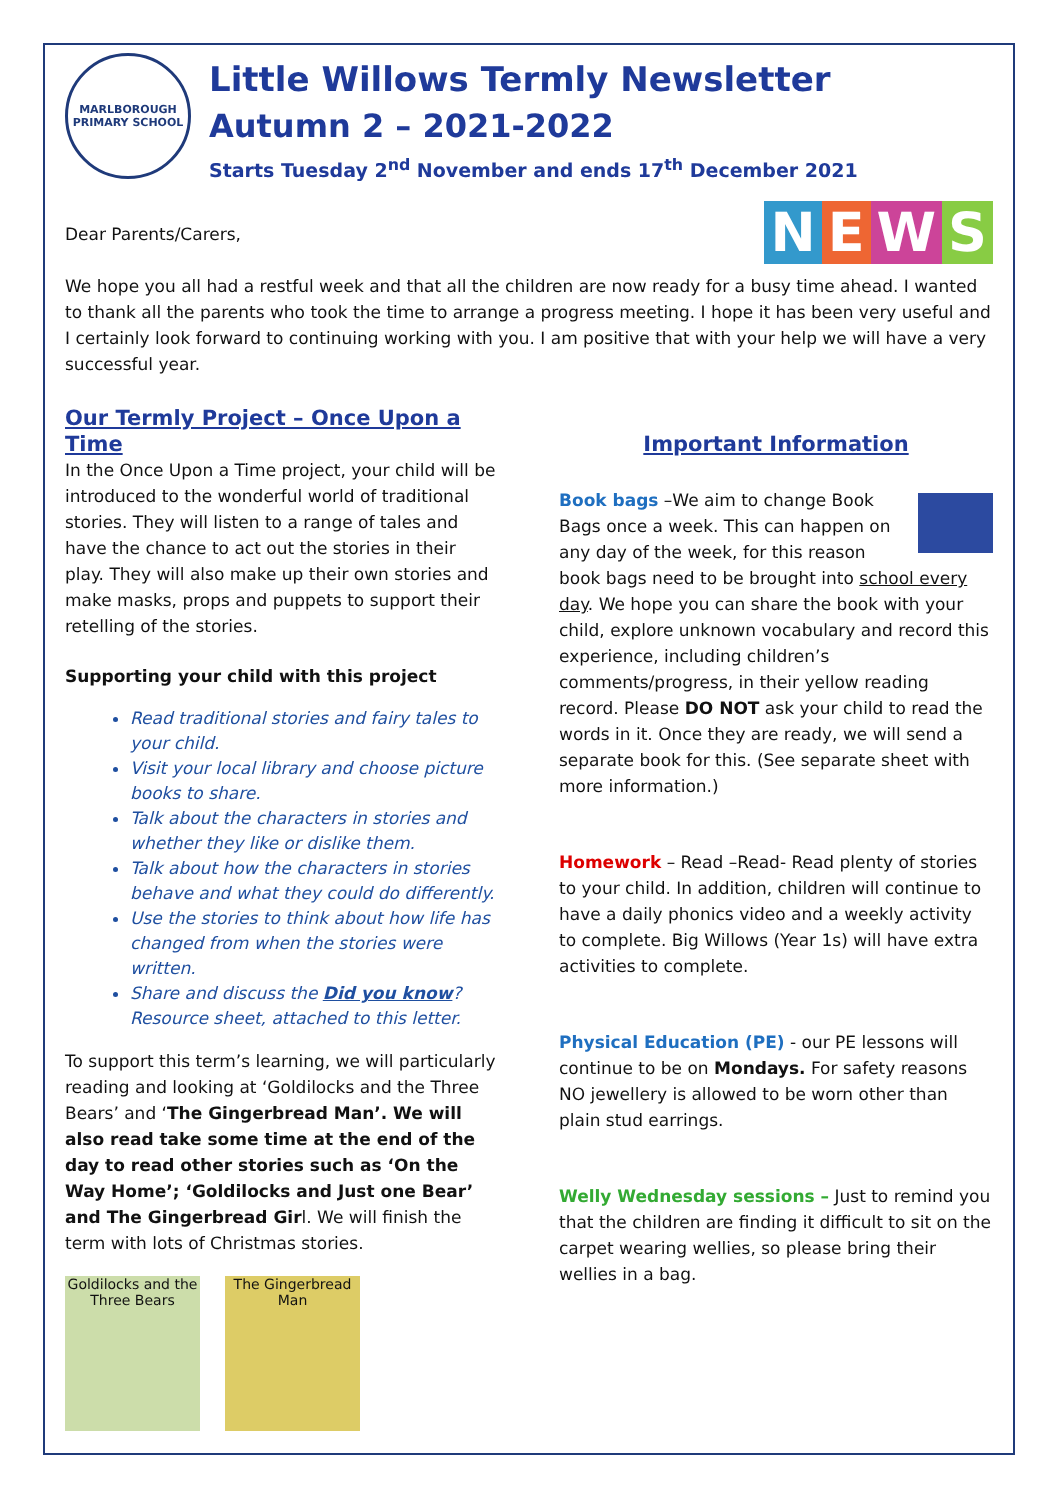MARLBOROUGH PRIMARY SCHOOL
Little Willows Termly Newsletter
Autumn 2 – 2021-2022
Starts Tuesday 2<sup>nd</sup> November and ends 17<sup>th</sup> December 2021
NEWS
Dear Parents/Carers,
We hope you all had a restful week and that all the children are now ready for a busy time ahead. I wanted to thank all the parents who took the time to arrange a progress meeting. I hope it has been very useful and I certainly look forward to continuing working with you. I am positive that with your help we will have a very successful year.
Our Termly Project – Once Upon a Time
In the Once Upon a Time project, your child will be introduced to the wonderful world of traditional stories. They will listen to a range of tales and have the chance to act out the stories in their play. They will also make up their own stories and make masks, props and puppets to support their retelling of the stories.
Supporting your child with this project
Read traditional stories and fairy tales to your child.
Visit your local library and choose picture books to share.
Talk about the characters in stories and whether they like or dislike them.
Talk about how the characters in stories behave and what they could do differently.
Use the stories to think about how life has changed from when the stories were written.
Share and discuss the Did you know? Resource sheet, attached to this letter.
To support this term’s learning, we will particularly reading and looking at ‘Goldilocks and the Three Bears’ and ‘The Gingerbread Man’. We will also read take some time at the end of the day to read other stories such as ‘On the Way Home’; ‘Goldilocks and Just one Bear’ and The Gingerbread Girl. We will finish the term with lots of Christmas stories.
Goldilocks and the Three Bears
The Gingerbread Man
Important Information
Book bags –We aim to change Book Bags once a week. This can happen on any day of the week, for this reason book bags need to be brought into school every day. We hope you can share the book with your child, explore unknown vocabulary and record this experience, including children’s comments/progress, in their yellow reading record. Please DO NOT ask your child to read the words in it. Once they are ready, we will send a separate book for this. (See separate sheet with more information.)
Homework – Read –Read- Read plenty of stories to your child. In addition, children will continue to have a daily phonics video and a weekly activity to complete. Big Willows (Year 1s) will have extra activities to complete.
Physical Education (PE) - our PE lessons will continue to be on Mondays. For safety reasons NO jewellery is allowed to be worn other than plain stud earrings.
Welly Wednesday sessions – Just to remind you that the children are finding it difficult to sit on the carpet wearing wellies, so please bring their wellies in a bag.